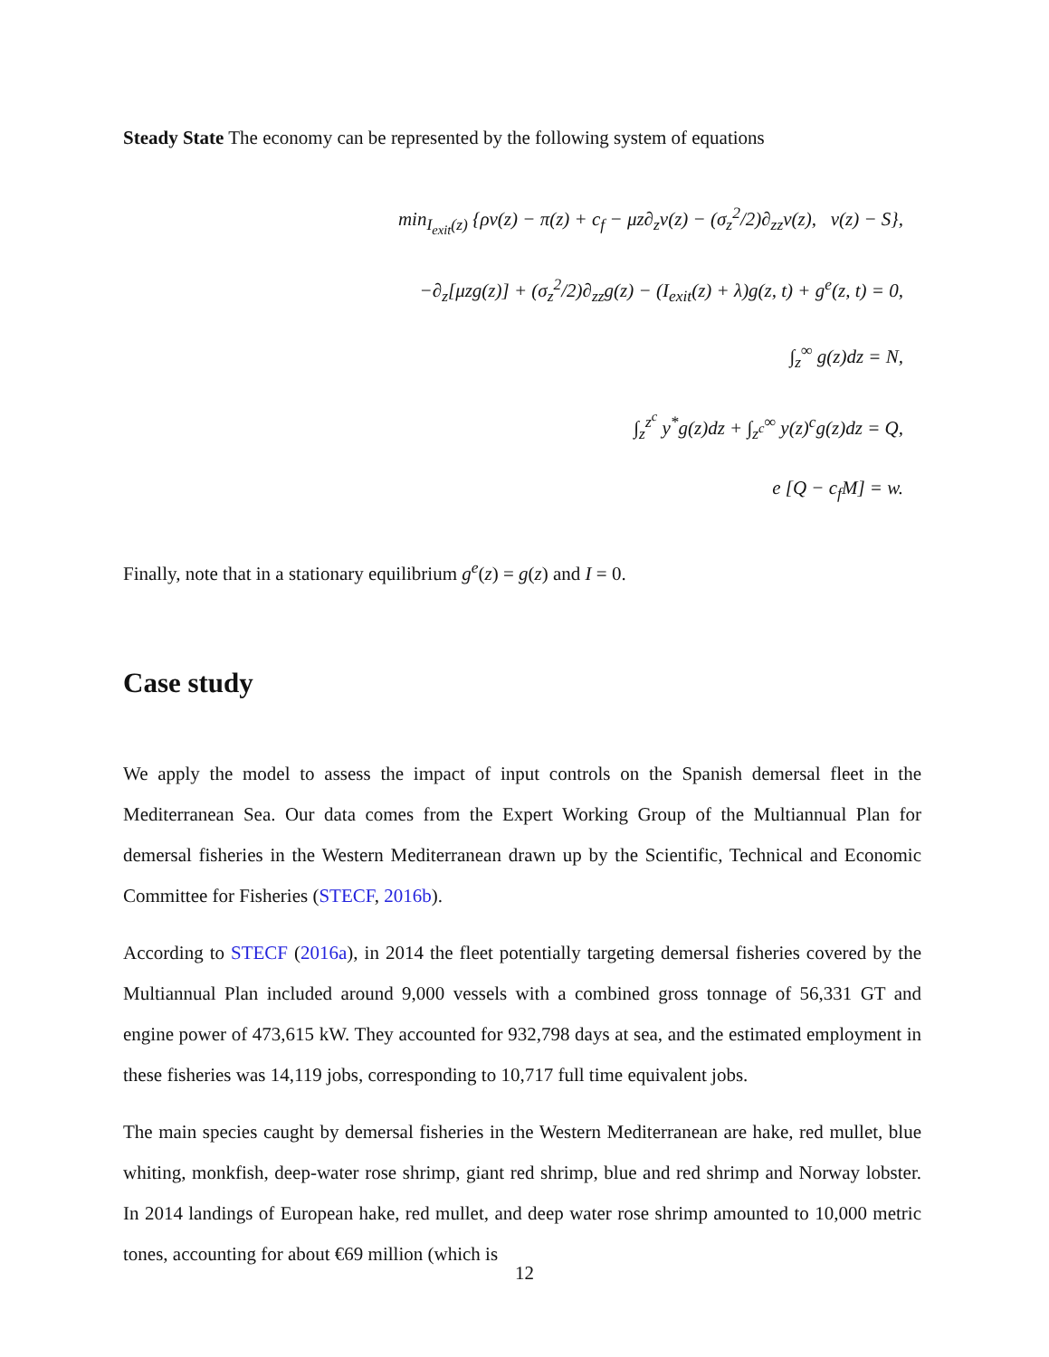Steady State The economy can be represented by the following system of equations
min<sub>I<sub>exit</sub>(z)</sub> {ρv(z) − π(z) + c<sub>f</sub> − μz∂<sub>z</sub>v(z) − (σ<sub>z</sub><sup>2</sup>/2)∂<sub>zz</sub>v(z), v(z) − S},
−∂<sub>z</sub>[μzg(z)] + (σ<sub>z</sub><sup>2</sup>/2)∂<sub>zz</sub>g(z) − (I<sub>exit</sub>(z) + λ)g(z, t) + g<sup>e</sup>(z, t) = 0,
∫<sub>z</sub><sup>∞</sup> g(z)dz = N,
∫<sub>z</sub><sup>z<sup>c</sup></sup> y<sup>*</sup>g(z)dz + ∫<sub>z<sup>c</sup></sub><sup>∞</sup> y(z)<sup>c</sup>g(z)dz = Q,
e [Q − c<sub>f</sub>M] = w.
Finally, note that in a stationary equilibrium g<sup>e</sup>(z) = g(z) and I = 0.
Case study
We apply the model to assess the impact of input controls on the Spanish demersal fleet in the Mediterranean Sea. Our data comes from the Expert Working Group of the Multiannual Plan for demersal fisheries in the Western Mediterranean drawn up by the Scientific, Technical and Economic Committee for Fisheries (STECF, 2016b).
According to STECF (2016a), in 2014 the fleet potentially targeting demersal fisheries covered by the Multiannual Plan included around 9,000 vessels with a combined gross tonnage of 56,331 GT and engine power of 473,615 kW. They accounted for 932,798 days at sea, and the estimated employment in these fisheries was 14,119 jobs, corresponding to 10,717 full time equivalent jobs.
The main species caught by demersal fisheries in the Western Mediterranean are hake, red mullet, blue whiting, monkfish, deep-water rose shrimp, giant red shrimp, blue and red shrimp and Norway lobster. In 2014 landings of European hake, red mullet, and deep water rose shrimp amounted to 10,000 metric tones, accounting for about €69 million (which is
12